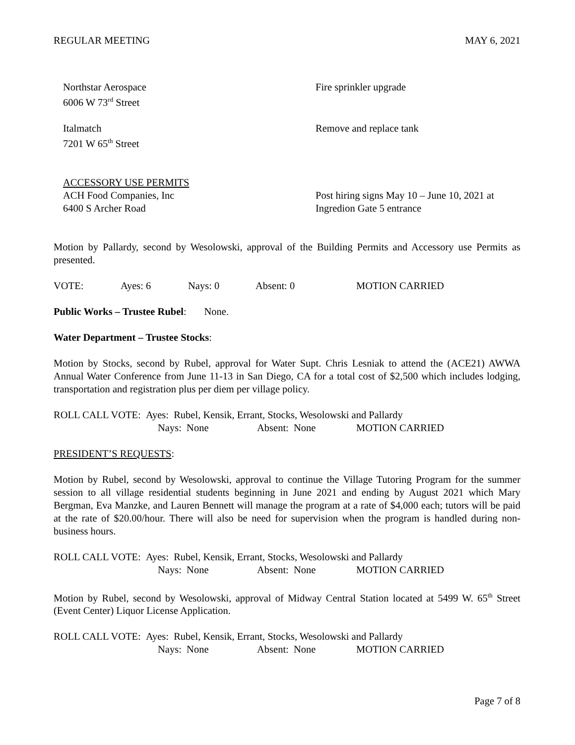REGULAR MEETING MAY 6, 2021
Northstar Aerospace
6006 W 73<sup>rd</sup> Street
Fire sprinkler upgrade
Italmatch
7201 W 65<sup>th</sup> Street
Remove and replace tank
ACCESSORY USE PERMITS
ACH Food Companies, Inc
6400 S Archer Road
Post hiring signs May 10 – June 10, 2021 at
Ingredion Gate 5 entrance
Motion by Pallardy, second by Wesolowski, approval of the Building Permits and Accessory use Permits as presented.
VOTE: Ayes: 6 Nays: 0 Absent: 0 MOTION CARRIED
Public Works – Trustee Rubel: None.
Water Department – Trustee Stocks:
Motion by Stocks, second by Rubel, approval for Water Supt. Chris Lesniak to attend the (ACE21) AWWA Annual Water Conference from June 11-13 in San Diego, CA for a total cost of $2,500 which includes lodging, transportation and registration plus per diem per village policy.
ROLL CALL VOTE: Ayes: Rubel, Kensik, Errant, Stocks, Wesolowski and Pallardy
Nays: None Absent: None MOTION CARRIED
PRESIDENT’S REQUESTS:
Motion by Rubel, second by Wesolowski, approval to continue the Village Tutoring Program for the summer session to all village residential students beginning in June 2021 and ending by August 2021 which Mary Bergman, Eva Manzke, and Lauren Bennett will manage the program at a rate of $4,000 each; tutors will be paid at the rate of $20.00/hour. There will also be need for supervision when the program is handled during non-business hours.
ROLL CALL VOTE: Ayes: Rubel, Kensik, Errant, Stocks, Wesolowski and Pallardy
Nays: None Absent: None MOTION CARRIED
Motion by Rubel, second by Wesolowski, approval of Midway Central Station located at 5499 W. 65<sup>th</sup> Street (Event Center) Liquor License Application.
ROLL CALL VOTE: Ayes: Rubel, Kensik, Errant, Stocks, Wesolowski and Pallardy
Nays: None Absent: None MOTION CARRIED
Page 7 of 8